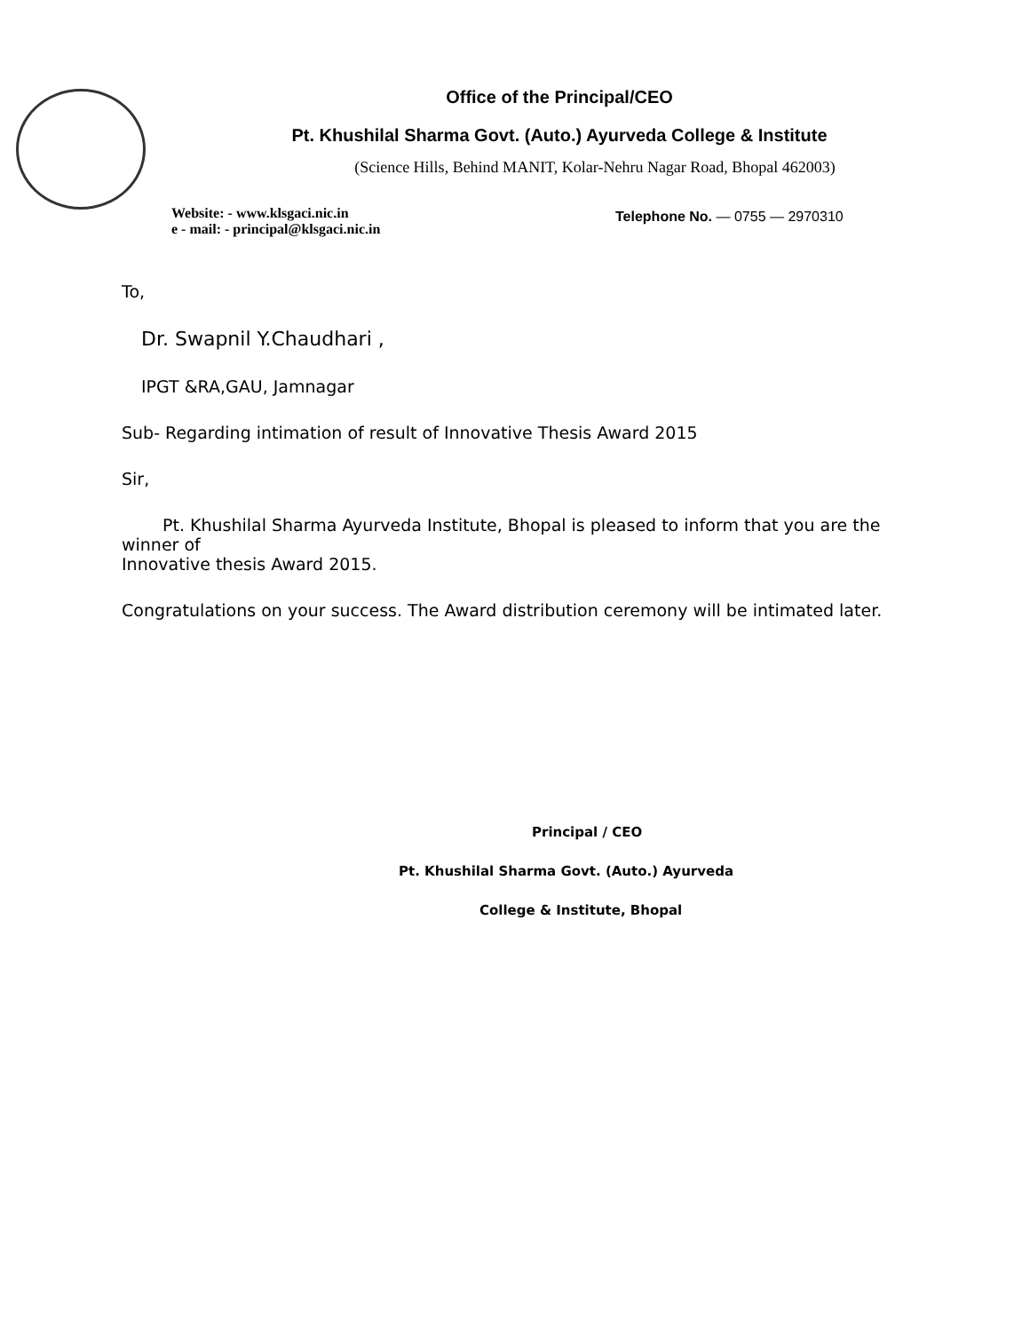Office of the Principal/CEO
Pt. Khushilal Sharma Govt. (Auto.) Ayurveda College & Institute
(Science Hills, Behind MANIT, Kolar-Nehru Nagar Road, Bhopal 462003)
Website: - www.klsgaci.nic.in
e - mail: - principal@klsgaci.nic.in
Telephone No. — 0755 — 2970310
To,
Dr. Swapnil Y.Chaudhari ,
IPGT &RA,GAU, Jamnagar
Sub- Regarding intimation of result of Innovative Thesis Award 2015
Sir,
Pt. Khushilal Sharma Ayurveda Institute, Bhopal is pleased to inform that you are the winner of
Innovative thesis Award 2015.
Congratulations on your success. The Award distribution ceremony will be intimated later.
Principal / CEO
Pt. Khushilal Sharma Govt. (Auto.) Ayurveda
College & Institute, Bhopal